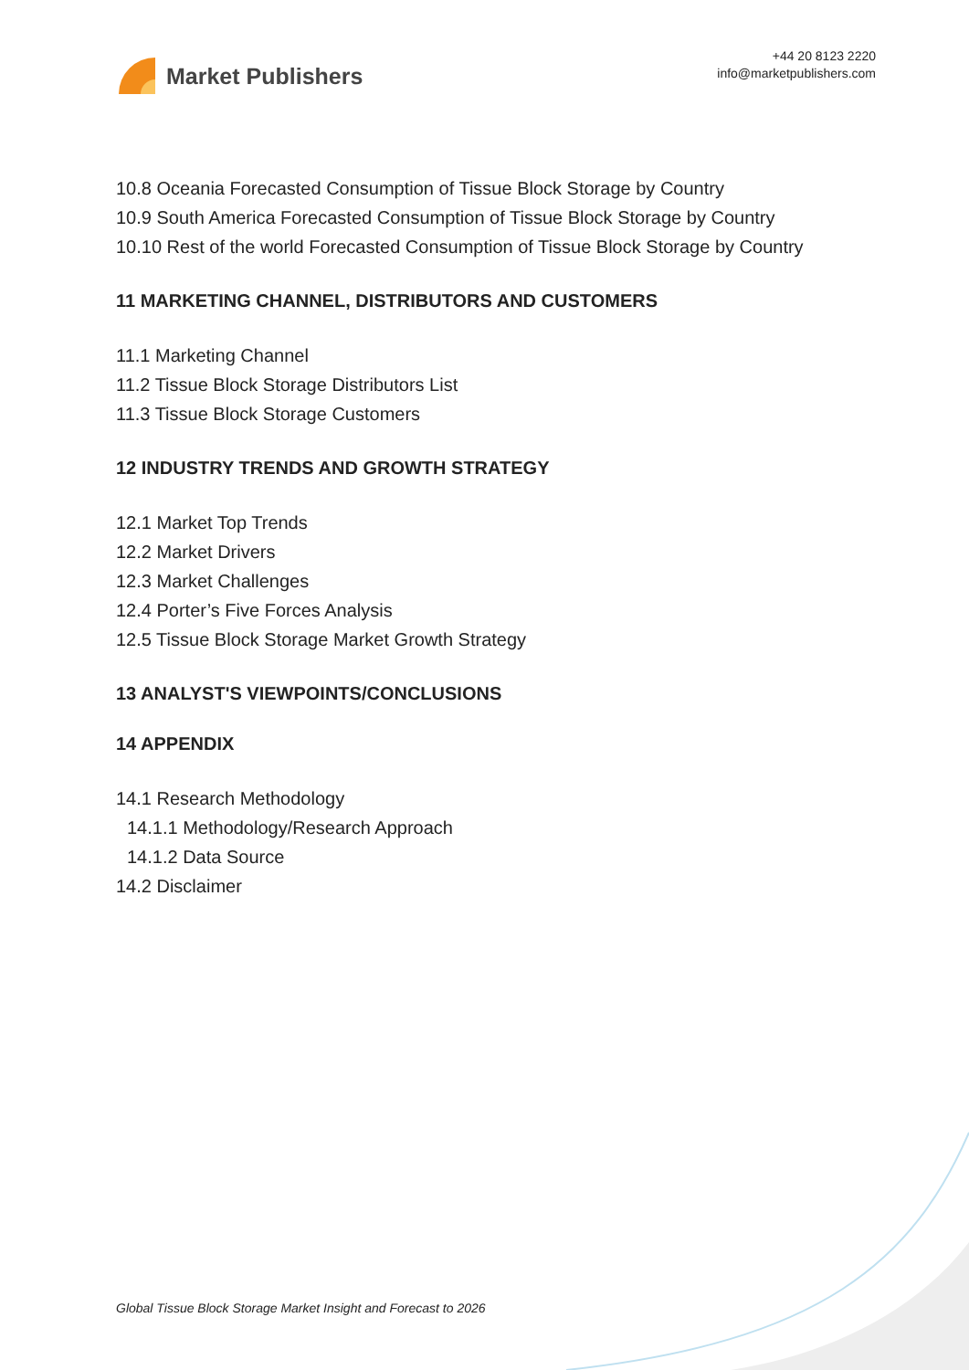Market Publishers
+44 20 8123 2220
info@marketpublishers.com
10.8 Oceania Forecasted Consumption of Tissue Block Storage by Country
10.9 South America Forecasted Consumption of Tissue Block Storage by Country
10.10 Rest of the world Forecasted Consumption of Tissue Block Storage by Country
11 MARKETING CHANNEL, DISTRIBUTORS AND CUSTOMERS
11.1 Marketing Channel
11.2 Tissue Block Storage Distributors List
11.3 Tissue Block Storage Customers
12 INDUSTRY TRENDS AND GROWTH STRATEGY
12.1 Market Top Trends
12.2 Market Drivers
12.3 Market Challenges
12.4 Porter’s Five Forces Analysis
12.5 Tissue Block Storage Market Growth Strategy
13 ANALYST'S VIEWPOINTS/CONCLUSIONS
14 APPENDIX
14.1 Research Methodology
14.1.1 Methodology/Research Approach
14.1.2 Data Source
14.2 Disclaimer
Global Tissue Block Storage Market Insight and Forecast to 2026